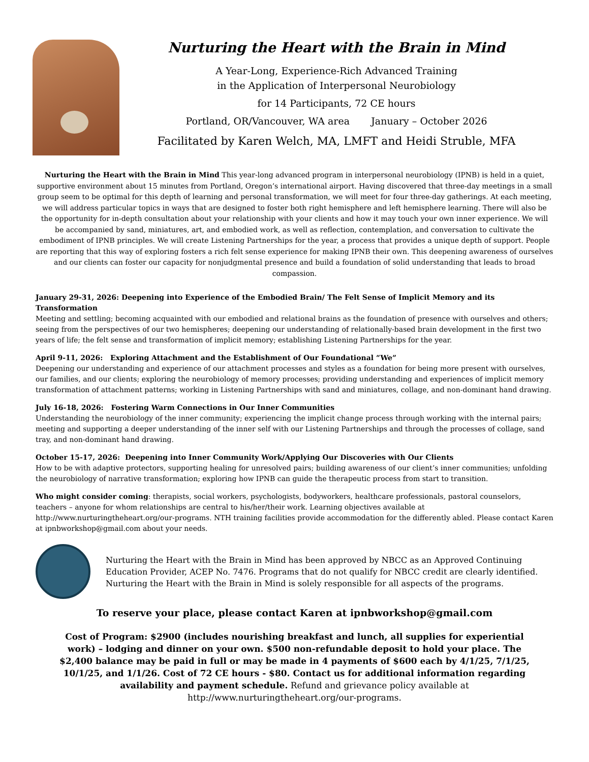Nurturing the Heart with the Brain in Mind
A Year-Long, Experience-Rich Advanced Training
in the Application of Interpersonal Neurobiology
for 14 Participants, 72 CE hours
Portland, OR/Vancouver, WA area January – October 2026
Facilitated by Karen Welch, MA, LMFT and Heidi Struble, MFA
Nurturing the Heart with the Brain in Mind This year-long advanced program in interpersonal neurobiology (IPNB) is held in a quiet, supportive environment about 15 minutes from Portland, Oregon’s international airport. Having discovered that three-day meetings in a small group seem to be optimal for this depth of learning and personal transformation, we will meet for four three-day gatherings. At each meeting, we will address particular topics in ways that are designed to foster both right hemisphere and left hemisphere learning. There will also be the opportunity for in-depth consultation about your relationship with your clients and how it may touch your own inner experience. We will be accompanied by sand, miniatures, art, and embodied work, as well as reflection, contemplation, and conversation to cultivate the embodiment of IPNB principles. We will create Listening Partnerships for the year, a process that provides a unique depth of support. People are reporting that this way of exploring fosters a rich felt sense experience for making IPNB their own. This deepening awareness of ourselves and our clients can foster our capacity for nonjudgmental presence and build a foundation of solid understanding that leads to broad compassion.
January 29-31, 2026: Deepening into Experience of the Embodied Brain/ The Felt Sense of Implicit Memory and its Transformation
Meeting and settling; becoming acquainted with our embodied and relational brains as the foundation of presence with ourselves and others; seeing from the perspectives of our two hemispheres; deepening our understanding of relationally-based brain development in the first two years of life; the felt sense and transformation of implicit memory; establishing Listening Partnerships for the year.
April 9-11, 2026: Exploring Attachment and the Establishment of Our Foundational “We”
Deepening our understanding and experience of our attachment processes and styles as a foundation for being more present with ourselves, our families, and our clients; exploring the neurobiology of memory processes; providing understanding and experiences of implicit memory transformation of attachment patterns; working in Listening Partnerships with sand and miniatures, collage, and non-dominant hand drawing.
July 16-18, 2026: Fostering Warm Connections in Our Inner Communities
Understanding the neurobiology of the inner community; experiencing the implicit change process through working with the internal pairs; meeting and supporting a deeper understanding of the inner self with our Listening Partnerships and through the processes of collage, sand tray, and non-dominant hand drawing.
October 15-17, 2026: Deepening into Inner Community Work/Applying Our Discoveries with Our Clients
How to be with adaptive protectors, supporting healing for unresolved pairs; building awareness of our client’s inner communities; unfolding the neurobiology of narrative transformation; exploring how IPNB can guide the therapeutic process from start to transition.
Who might consider coming: therapists, social workers, psychologists, bodyworkers, healthcare professionals, pastoral counselors, teachers – anyone for whom relationships are central to his/her/their work. Learning objectives available at http://www.nurturingtheheart.org/our-programs. NTH training facilities provide accommodation for the differently abled. Please contact Karen at ipnbworkshop@gmail.com about your needs.
Nurturing the Heart with the Brain in Mind has been approved by NBCC as an Approved Continuing Education Provider, ACEP No. 7476. Programs that do not qualify for NBCC credit are clearly identified. Nurturing the Heart with the Brain in Mind is solely responsible for all aspects of the programs.
To reserve your place, please contact Karen at ipnbworkshop@gmail.com
Cost of Program: $2900 (includes nourishing breakfast and lunch, all supplies for experiential work) – lodging and dinner on your own. $500 non-refundable deposit to hold your place. The $2,400 balance may be paid in full or may be made in 4 payments of $600 each by 4/1/25, 7/1/25, 10/1/25, and 1/1/26. Cost of 72 CE hours - $80. Contact us for additional information regarding availability and payment schedule. Refund and grievance policy available at http://www.nurturingtheheart.org/our-programs.